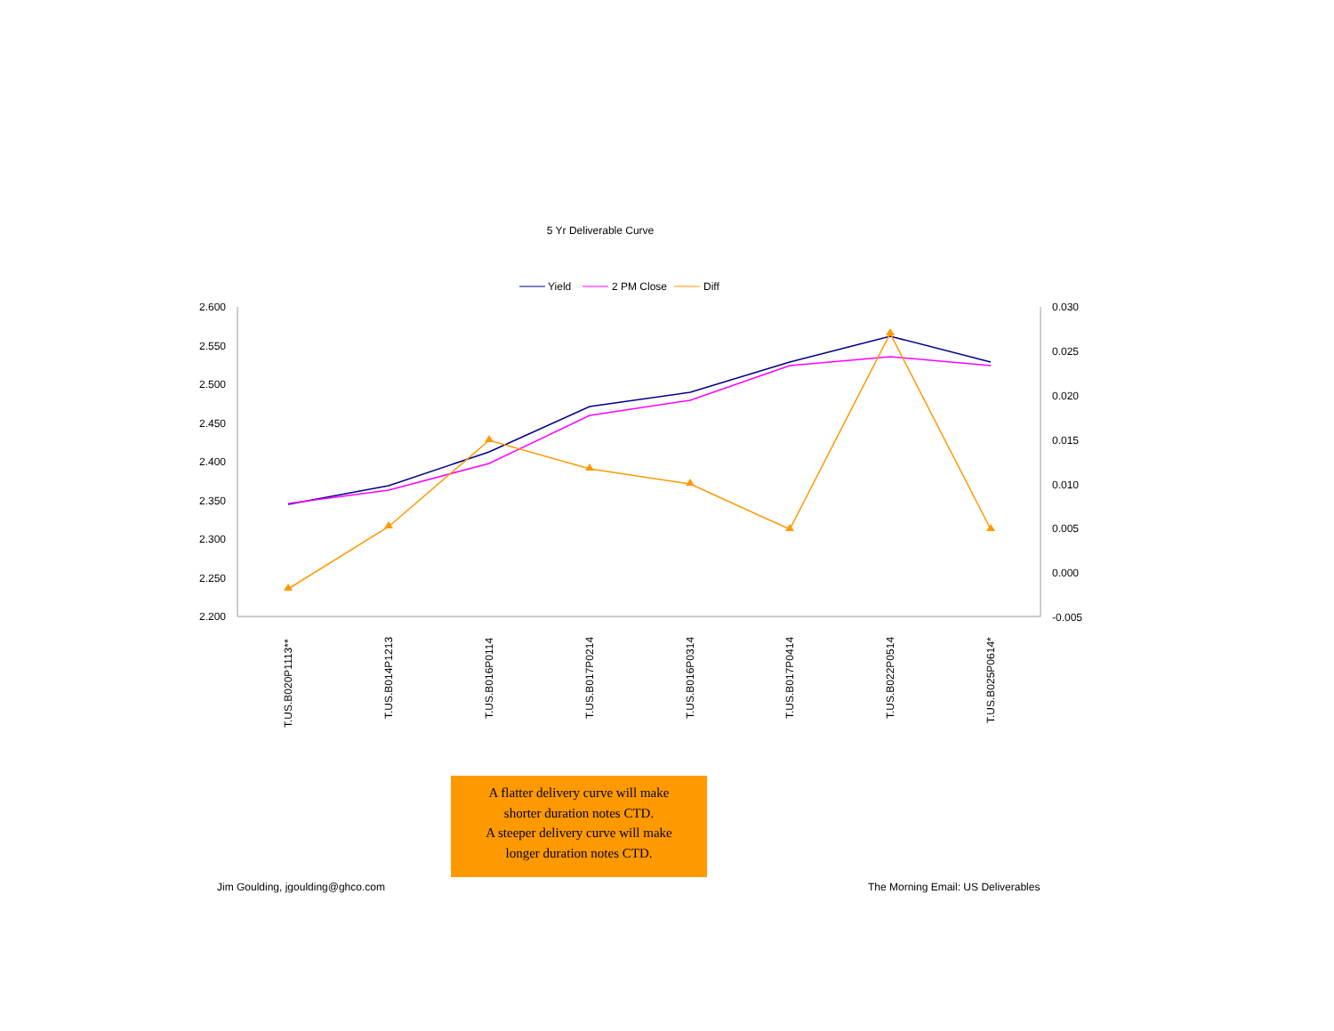5 Yr Deliverable Curve
Yield
2 PM Close
Diff
2.600
2.550
2.500
2.450
2.400
2.350
2.300
2.250
2.200
0.030
0.025
0.020
0.015
0.010
0.005
0.000
-0.005
T.US.B020P1113**
T.US.B014P1213
T.US.B016P0114
T.US.B017P0214
T.US.B016P0314
T.US.B017P0414
T.US.B022P0514
T.US.B025P0614*
A flatter delivery curve will make
shorter duration notes CTD.
A steeper delivery curve will make
longer duration notes CTD.
Jim Goulding, jgoulding@ghco.com
The Morning Email: US Deliverables